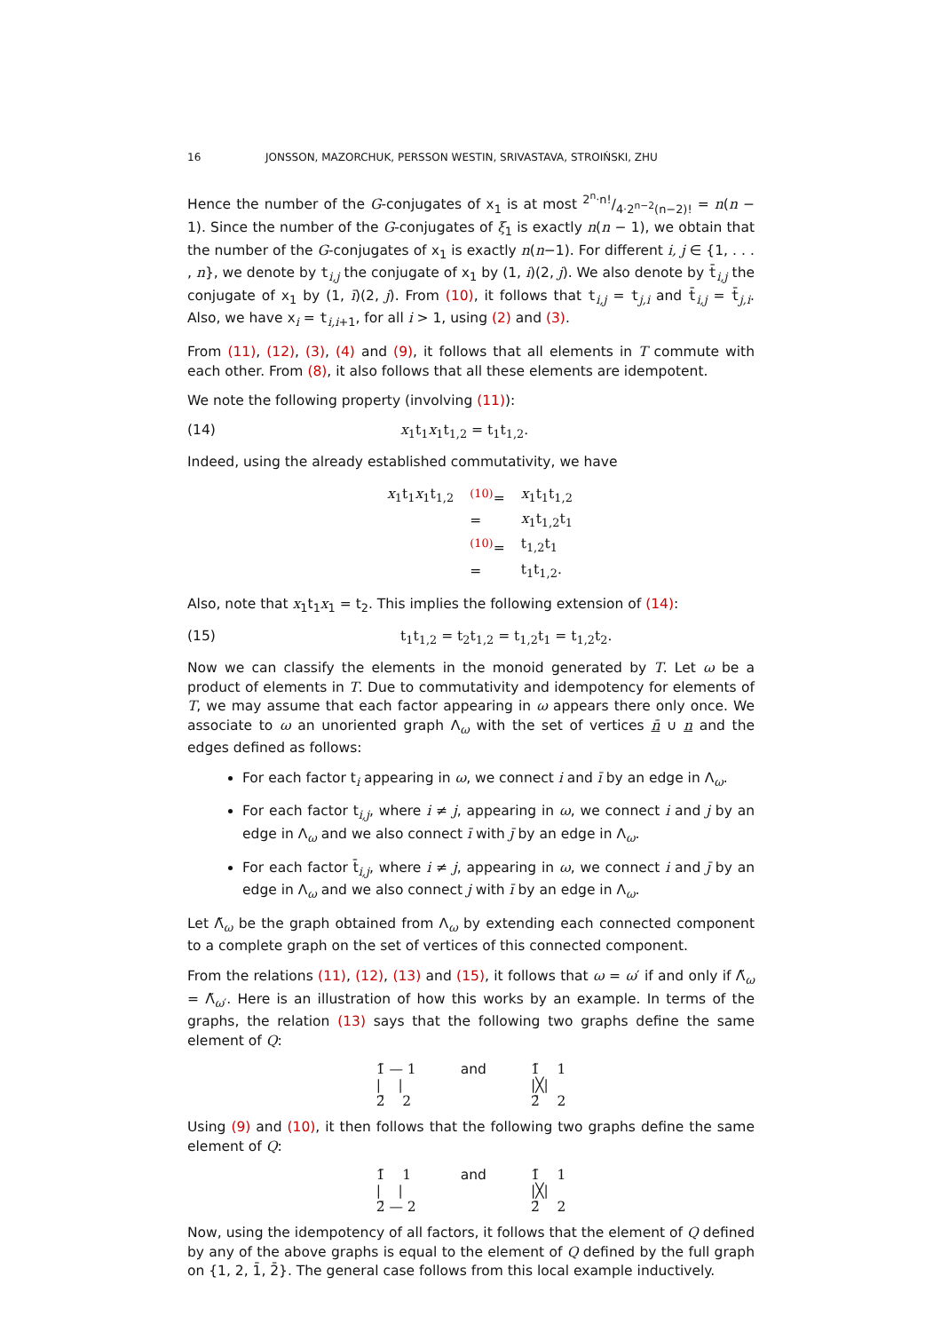16 JONSSON, MAZORCHUK, PERSSON WESTIN, SRIVASTAVA, STROIŃSKI, ZHU
Hence the number of the G-conjugates of x<sub>1</sub> is at most 2<sup>n</sup>·n!/4·2<sup>n−2</sup>(n−2)! = n(n − 1). Since the number of the G-conjugates of ξ<sub>1</sub> is exactly n(n − 1), we obtain that the number of the G-conjugates of x<sub>1</sub> is exactly n(n−1). For different i, j ∈ {1, . . . , n}, we denote by t<sub>i,j</sub> the conjugate of x<sub>1</sub> by (1, i)(2, j). We also denote by t̄<sub>i,j</sub> the conjugate of x<sub>1</sub> by (1, ī)(2, j). From (10), it follows that t<sub>i,j</sub> = t<sub>j,i</sub> and t̄<sub>i,j</sub> = t̄<sub>j,i</sub>. Also, we have x<sub>i</sub> = t<sub>i,i+1</sub>, for all i > 1, using (2) and (3).
From (11), (12), (3), (4) and (9), it follows that all elements in T commute with each other. From (8), it also follows that all these elements are idempotent.
We note the following property (involving (11)):
(14) x<sub>1</sub>t<sub>1</sub>x<sub>1</sub>t<sub>1,2</sub> = t<sub>1</sub>t<sub>1,2</sub>.
Indeed, using the already established commutativity, we have
| x<sub>1</sub>t<sub>1</sub> x<sub>1</sub>t<sub>1,2</sub> | <sup>(10)</sup>= | x<sub>1</sub>t<sub>1</sub>t<sub>1,2</sub> |
| | = | x<sub>1</sub>t<sub>1,2</sub>t<sub>1</sub> |
| | <sup>(10)</sup>= | t<sub>1,2</sub>t<sub>1</sub> |
| | = | t<sub>1</sub>t<sub>1,2</sub>. |
Also, note that x<sub>1</sub>t<sub>1</sub>x<sub>1</sub> = t<sub>2</sub>. This implies the following extension of (14):
(15) t<sub>1</sub>t<sub>1,2</sub> = t<sub>2</sub>t<sub>1,2</sub> = t<sub>1,2</sub>t<sub>1</sub> = t<sub>1,2</sub>t<sub>2</sub>.
Now we can classify the elements in the monoid generated by T. Let ω be a product of elements in T. Due to commutativity and idempotency for elements of T, we may assume that each factor appearing in ω appears there only once. We associate to ω an unoriented graph Λ<sub>ω</sub> with the set of vertices n̄ ∪ n and the edges defined as follows:
For each factor t<sub>i</sub> appearing in ω, we connect i and ī by an edge in Λ<sub>ω</sub>.
For each factor t<sub>i,j</sub>, where i ≠ j, appearing in ω, we connect i and j by an edge in Λ<sub>ω</sub> and we also connect ī with j̄ by an edge in Λ<sub>ω</sub>.
For each factor t̄<sub>i,j</sub>, where i ≠ j, appearing in ω, we connect i and j̄ by an edge in Λ<sub>ω</sub> and we also connect j with ī by an edge in Λ<sub>ω</sub>.
Let Λ̃<sub>ω</sub> be the graph obtained from Λ<sub>ω</sub> by extending each connected component to a complete graph on the set of vertices of this connected component.
From the relations (11), (12), (13) and (15), it follows that ω = ω′ if and only if Λ̃<sub>ω</sub> = Λ̃<sub>ω′</sub>. Here is an illustration of how this works by an example. In terms of the graphs, the relation (13) says that the following two graphs define the same element of Q:
1̄ — 1
| |
2̄ 2
and 1̄ 1
|╳|
2̄ 2
Using (9) and (10), it then follows that the following two graphs define the same element of Q:
1̄ 1
| |
2̄ — 2
and 1̄ 1
|╳|
2̄ 2
Now, using the idempotency of all factors, it follows that the element of Q defined by any of the above graphs is equal to the element of Q defined by the full graph on {1, 2, 1̄, 2̄}. The general case follows from this local example inductively.